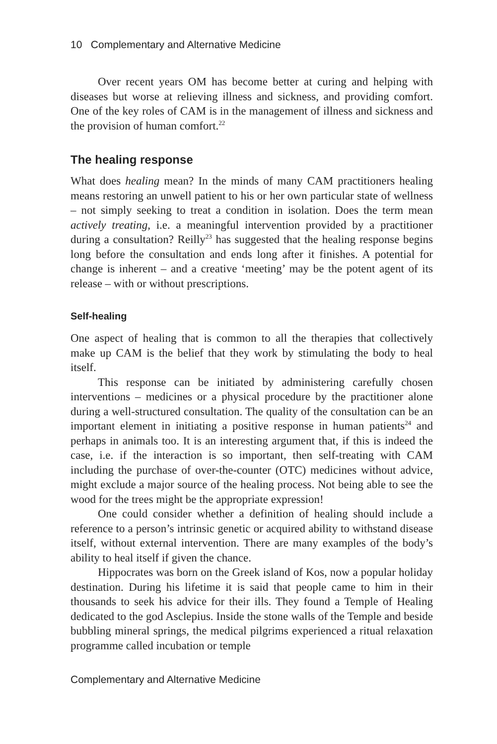10 Complementary and Alternative Medicine
Over recent years OM has become better at curing and helping with diseases but worse at relieving illness and sickness, and providing comfort. One of the key roles of CAM is in the management of illness and sickness and the provision of human comfort.<sup>22</sup>
The healing response
What does healing mean? In the minds of many CAM practitioners healing means restoring an unwell patient to his or her own particular state of wellness – not simply seeking to treat a condition in isolation. Does the term mean actively treating, i.e. a meaningful intervention provided by a practitioner during a consultation? Reilly<sup>23</sup> has suggested that the healing response begins long before the consultation and ends long after it finishes. A potential for change is inherent – and a creative ‘meeting’ may be the potent agent of its release – with or without prescriptions.
Self-healing
One aspect of healing that is common to all the therapies that collectively make up CAM is the belief that they work by stimulating the body to heal itself.
This response can be initiated by administering carefully chosen interventions – medicines or a physical procedure by the practitioner alone during a well-structured consultation. The quality of the consultation can be an important element in initiating a positive response in human patients<sup>24</sup> and perhaps in animals too. It is an interesting argument that, if this is indeed the case, i.e. if the interaction is so important, then self-treating with CAM including the purchase of over-the-counter (OTC) medicines without advice, might exclude a major source of the healing process. Not being able to see the wood for the trees might be the appropriate expression!
One could consider whether a definition of healing should include a reference to a person’s intrinsic genetic or acquired ability to withstand disease itself, without external intervention. There are many examples of the body’s ability to heal itself if given the chance.
Hippocrates was born on the Greek island of Kos, now a popular holiday destination. During his lifetime it is said that people came to him in their thousands to seek his advice for their ills. They found a Temple of Healing dedicated to the god Asclepius. Inside the stone walls of the Temple and beside bubbling mineral springs, the medical pilgrims experienced a ritual relaxation programme called incubation or temple
Complementary and Alternative Medicine